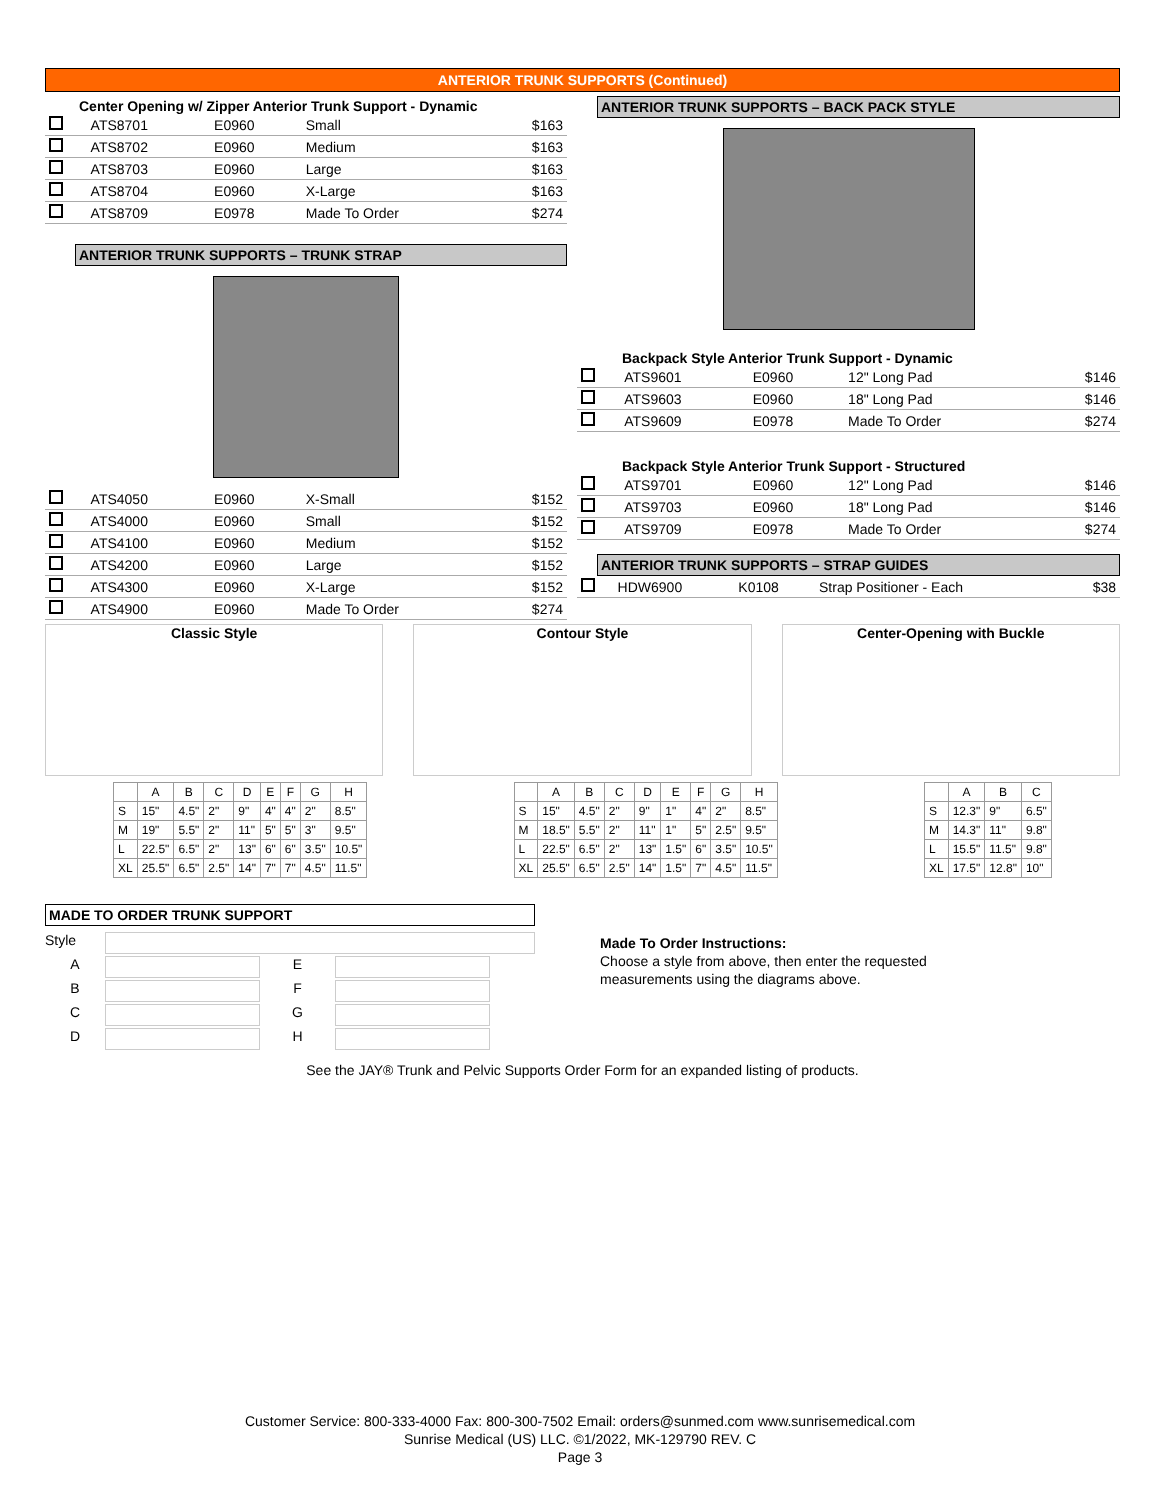ANTERIOR TRUNK SUPPORTS (Continued)
Center Opening w/ Zipper Anterior Trunk Support - Dynamic
| | ATS8701 | E0960 | Small | $163 |
| | ATS8702 | E0960 | Medium | $163 |
| | ATS8703 | E0960 | Large | $163 |
| | ATS8704 | E0960 | X-Large | $163 |
| | ATS8709 | E0978 | Made To Order | $274 |
ANTERIOR TRUNK SUPPORTS – TRUNK STRAP
| | ATS4050 | E0960 | X-Small | $152 |
| | ATS4000 | E0960 | Small | $152 |
| | ATS4100 | E0960 | Medium | $152 |
| | ATS4200 | E0960 | Large | $152 |
| | ATS4300 | E0960 | X-Large | $152 |
| | ATS4900 | E0960 | Made To Order | $274 |
ANTERIOR TRUNK SUPPORTS – BACK PACK STYLE
Backpack Style Anterior Trunk Support - Dynamic
| | ATS9601 | E0960 | 12" Long Pad | $146 |
| | ATS9603 | E0960 | 18" Long Pad | $146 |
| | ATS9609 | E0978 | Made To Order | $274 |
Backpack Style Anterior Trunk Support - Structured
| | ATS9701 | E0960 | 12" Long Pad | $146 |
| | ATS9703 | E0960 | 18" Long Pad | $146 |
| | ATS9709 | E0978 | Made To Order | $274 |
ANTERIOR TRUNK SUPPORTS – STRAP GUIDES
| | HDW6900 | K0108 | Strap Positioner - Each | $38 |
Classic Style Contour Style Center-Opening with Buckle
| | A | B | C | D | E | F | G | H |
| --- | --- | --- | --- | --- | --- | --- | --- | --- |
| S | 15" | 4.5" | 2" | 9" | 4" | 4" | 2" | 8.5" |
| M | 19" | 5.5" | 2" | 11" | 5" | 5" | 3" | 9.5" |
| L | 22.5" | 6.5" | 2" | 13" | 6" | 6" | 3.5" | 10.5" |
| XL | 25.5" | 6.5" | 2.5" | 14" | 7" | 7" | 4.5" | 11.5" |
| | A | B | C | D | E | F | G | H |
| --- | --- | --- | --- | --- | --- | --- | --- | --- |
| S | 15" | 4.5" | 2" | 9" | 1" | 4" | 2" | 8.5" |
| M | 18.5" | 5.5" | 2" | 11" | 1" | 5" | 2.5" | 9.5" |
| L | 22.5" | 6.5" | 2" | 13" | 1.5" | 6" | 3.5" | 10.5" |
| XL | 25.5" | 6.5" | 2.5" | 14" | 1.5" | 7" | 4.5" | 11.5" |
| | A | B | C |
| --- | --- | --- | --- |
| S | 12.3" | 9" | 6.5" |
| M | 14.3" | 11" | 9.8" |
| L | 15.5" | 11.5" | 9.8" |
| XL | 17.5" | 12.8" | 10" |
MADE TO ORDER TRUNK SUPPORT
Style
A
E
B
F
C
G
D
H
Made To Order Instructions:
Choose a style from above, then enter the requested
measurements using the diagrams above.
See the JAY® Trunk and Pelvic Supports Order Form for an expanded listing of products.
Customer Service: 800-333-4000 Fax: 800-300-7502 Email: orders@sunmed.com www.sunrisemedical.com
Sunrise Medical (US) LLC. ©1/2022, MK-129790 REV. C
Page 3